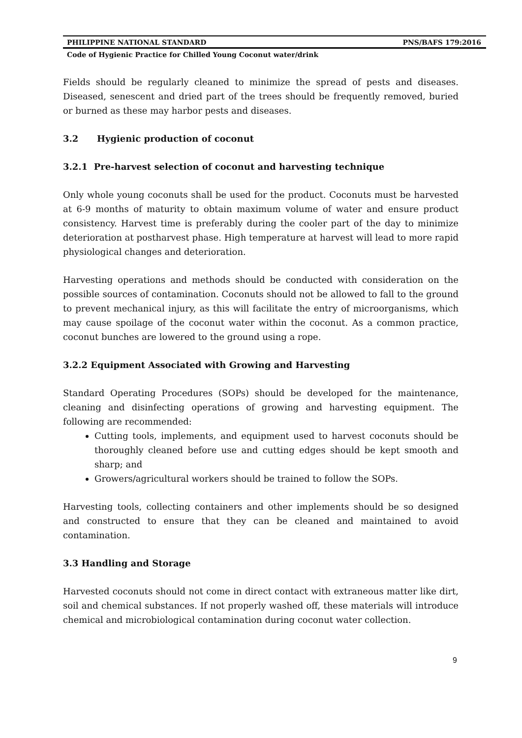PHILIPPINE NATIONAL STANDARD PNS/BAFS 179:2016
Code of Hygienic Practice for Chilled Young Coconut water/drink
Fields should be regularly cleaned to minimize the spread of pests and diseases. Diseased, senescent and dried part of the trees should be frequently removed, buried or burned as these may harbor pests and diseases.
3.2 Hygienic production of coconut
3.2.1 Pre-harvest selection of coconut and harvesting technique
Only whole young coconuts shall be used for the product. Coconuts must be harvested at 6-9 months of maturity to obtain maximum volume of water and ensure product consistency. Harvest time is preferably during the cooler part of the day to minimize deterioration at postharvest phase. High temperature at harvest will lead to more rapid physiological changes and deterioration.
Harvesting operations and methods should be conducted with consideration on the possible sources of contamination. Coconuts should not be allowed to fall to the ground to prevent mechanical injury, as this will facilitate the entry of microorganisms, which may cause spoilage of the coconut water within the coconut. As a common practice, coconut bunches are lowered to the ground using a rope.
3.2.2 Equipment Associated with Growing and Harvesting
Standard Operating Procedures (SOPs) should be developed for the maintenance, cleaning and disinfecting operations of growing and harvesting equipment. The following are recommended:
Cutting tools, implements, and equipment used to harvest coconuts should be thoroughly cleaned before use and cutting edges should be kept smooth and sharp; and
Growers/agricultural workers should be trained to follow the SOPs.
Harvesting tools, collecting containers and other implements should be so designed and constructed to ensure that they can be cleaned and maintained to avoid contamination.
3.3 Handling and Storage
Harvested coconuts should not come in direct contact with extraneous matter like dirt, soil and chemical substances. If not properly washed off, these materials will introduce chemical and microbiological contamination during coconut water collection.
9